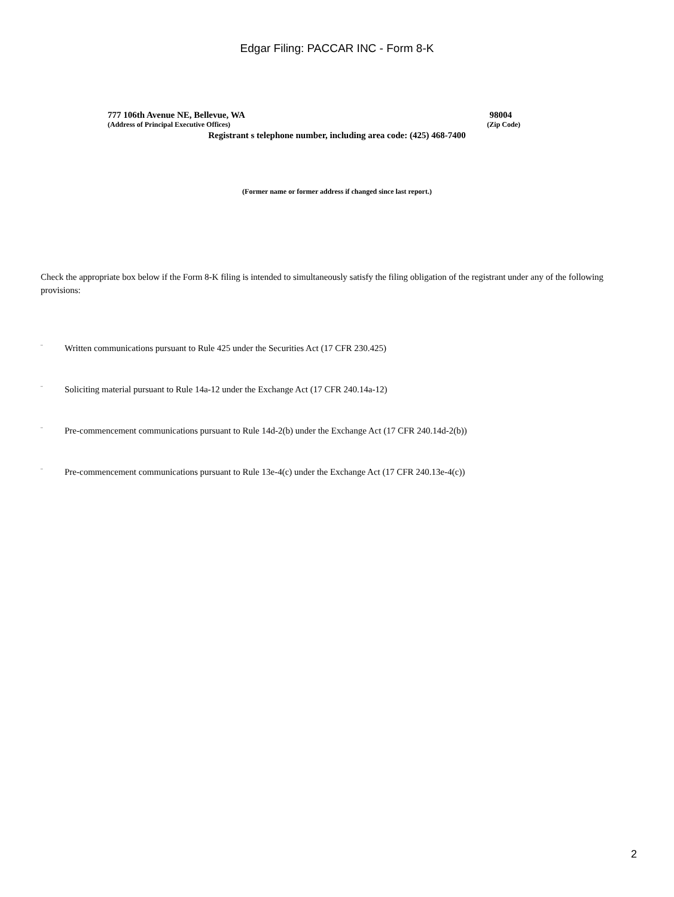Edgar Filing: PACCAR INC - Form 8-K
| 777 106th Avenue NE, Bellevue, WA | 98004 |
| (Address of Principal Executive Offices) | (Zip Code) |
Registrant s telephone number, including area code: (425) 468-7400
(Former name or former address if changed since last report.)
Check the appropriate box below if the Form 8-K filing is intended to simultaneously satisfy the filing obligation of the registrant under any of the following provisions:
¨ Written communications pursuant to Rule 425 under the Securities Act (17 CFR 230.425)
¨ Soliciting material pursuant to Rule 14a-12 under the Exchange Act (17 CFR 240.14a-12)
¨ Pre-commencement communications pursuant to Rule 14d-2(b) under the Exchange Act (17 CFR 240.14d-2(b))
¨ Pre-commencement communications pursuant to Rule 13e-4(c) under the Exchange Act (17 CFR 240.13e-4(c))
2